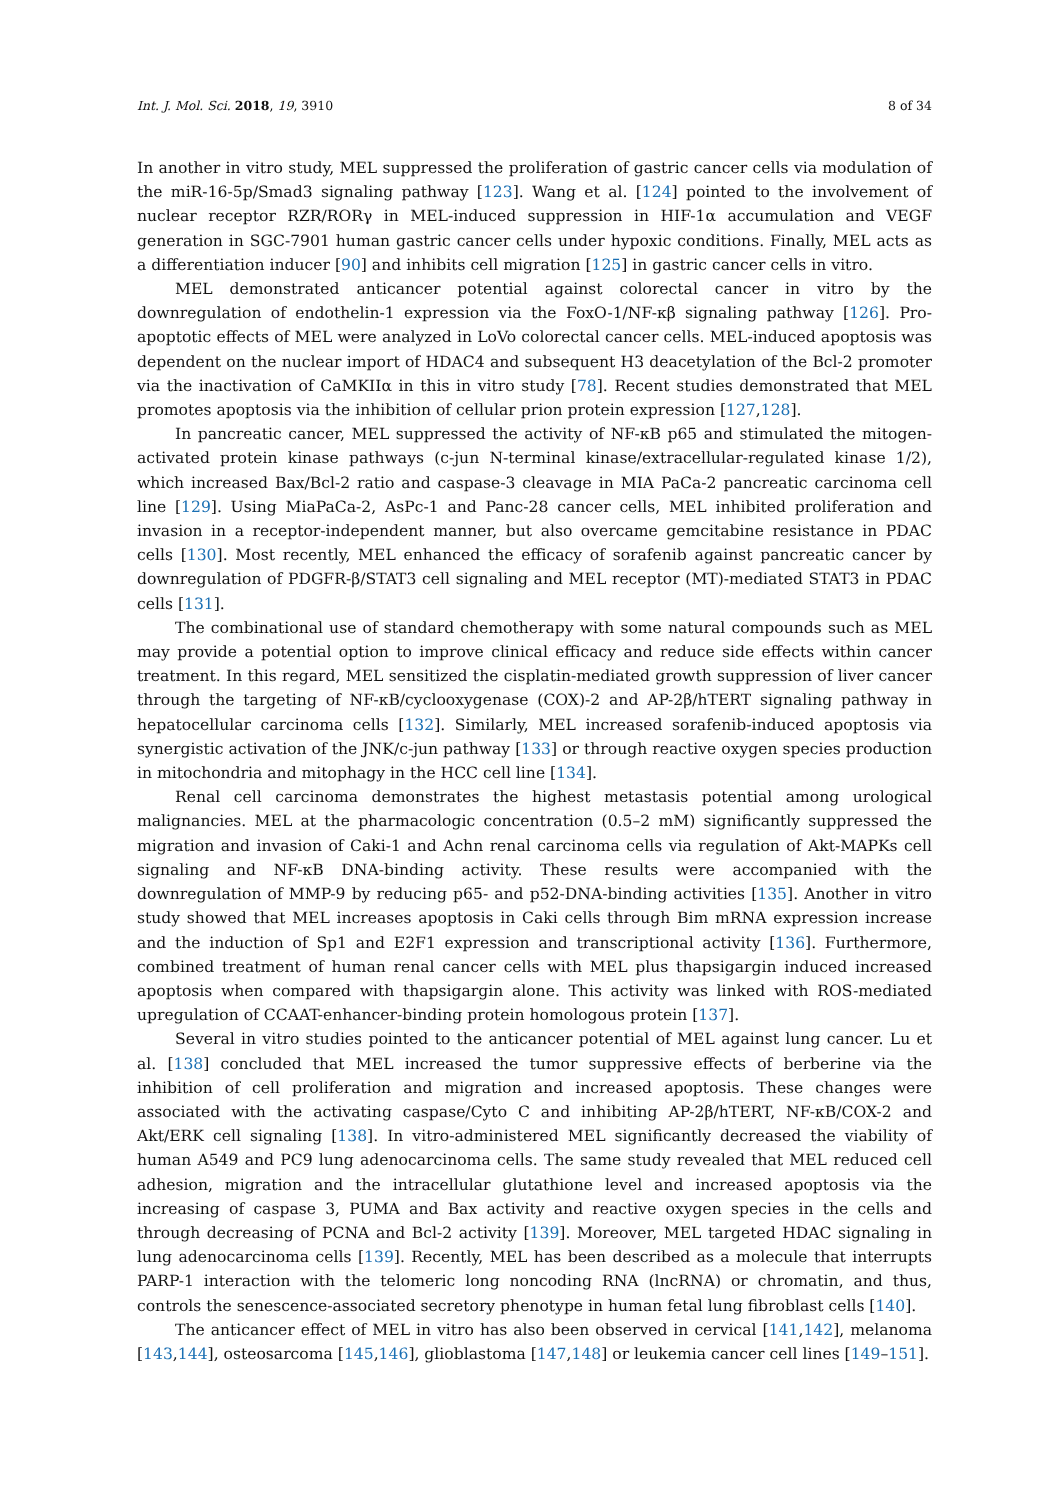Int. J. Mol. Sci. 2018, 19, 3910 8 of 34
In another in vitro study, MEL suppressed the proliferation of gastric cancer cells via modulation of the miR-16-5p/Smad3 signaling pathway [123]. Wang et al. [124] pointed to the involvement of nuclear receptor RZR/RORγ in MEL-induced suppression in HIF-1α accumulation and VEGF generation in SGC-7901 human gastric cancer cells under hypoxic conditions. Finally, MEL acts as a differentiation inducer [90] and inhibits cell migration [125] in gastric cancer cells in vitro.
MEL demonstrated anticancer potential against colorectal cancer in vitro by the downregulation of endothelin-1 expression via the FoxO-1/NF-κβ signaling pathway [126]. Pro-apoptotic effects of MEL were analyzed in LoVo colorectal cancer cells. MEL-induced apoptosis was dependent on the nuclear import of HDAC4 and subsequent H3 deacetylation of the Bcl-2 promoter via the inactivation of CaMKIIα in this in vitro study [78]. Recent studies demonstrated that MEL promotes apoptosis via the inhibition of cellular prion protein expression [127,128].
In pancreatic cancer, MEL suppressed the activity of NF-κB p65 and stimulated the mitogen-activated protein kinase pathways (c-jun N-terminal kinase/extracellular-regulated kinase 1/2), which increased Bax/Bcl-2 ratio and caspase-3 cleavage in MIA PaCa-2 pancreatic carcinoma cell line [129]. Using MiaPaCa-2, AsPc-1 and Panc-28 cancer cells, MEL inhibited proliferation and invasion in a receptor-independent manner, but also overcame gemcitabine resistance in PDAC cells [130]. Most recently, MEL enhanced the efficacy of sorafenib against pancreatic cancer by downregulation of PDGFR-β/STAT3 cell signaling and MEL receptor (MT)-mediated STAT3 in PDAC cells [131].
The combinational use of standard chemotherapy with some natural compounds such as MEL may provide a potential option to improve clinical efficacy and reduce side effects within cancer treatment. In this regard, MEL sensitized the cisplatin-mediated growth suppression of liver cancer through the targeting of NF-κB/cyclooxygenase (COX)-2 and AP-2β/hTERT signaling pathway in hepatocellular carcinoma cells [132]. Similarly, MEL increased sorafenib-induced apoptosis via synergistic activation of the JNK/c-jun pathway [133] or through reactive oxygen species production in mitochondria and mitophagy in the HCC cell line [134].
Renal cell carcinoma demonstrates the highest metastasis potential among urological malignancies. MEL at the pharmacologic concentration (0.5–2 mM) significantly suppressed the migration and invasion of Caki-1 and Achn renal carcinoma cells via regulation of Akt-MAPKs cell signaling and NF-κB DNA-binding activity. These results were accompanied with the downregulation of MMP-9 by reducing p65- and p52-DNA-binding activities [135]. Another in vitro study showed that MEL increases apoptosis in Caki cells through Bim mRNA expression increase and the induction of Sp1 and E2F1 expression and transcriptional activity [136]. Furthermore, combined treatment of human renal cancer cells with MEL plus thapsigargin induced increased apoptosis when compared with thapsigargin alone. This activity was linked with ROS-mediated upregulation of CCAAT-enhancer-binding protein homologous protein [137].
Several in vitro studies pointed to the anticancer potential of MEL against lung cancer. Lu et al. [138] concluded that MEL increased the tumor suppressive effects of berberine via the inhibition of cell proliferation and migration and increased apoptosis. These changes were associated with the activating caspase/Cyto C and inhibiting AP-2β/hTERT, NF-κB/COX-2 and Akt/ERK cell signaling [138]. In vitro-administered MEL significantly decreased the viability of human A549 and PC9 lung adenocarcinoma cells. The same study revealed that MEL reduced cell adhesion, migration and the intracellular glutathione level and increased apoptosis via the increasing of caspase 3, PUMA and Bax activity and reactive oxygen species in the cells and through decreasing of PCNA and Bcl-2 activity [139]. Moreover, MEL targeted HDAC signaling in lung adenocarcinoma cells [139]. Recently, MEL has been described as a molecule that interrupts PARP-1 interaction with the telomeric long noncoding RNA (lncRNA) or chromatin, and thus, controls the senescence-associated secretory phenotype in human fetal lung fibroblast cells [140].
The anticancer effect of MEL in vitro has also been observed in cervical [141,142], melanoma [143,144], osteosarcoma [145,146], glioblastoma [147,148] or leukemia cancer cell lines [149–151].